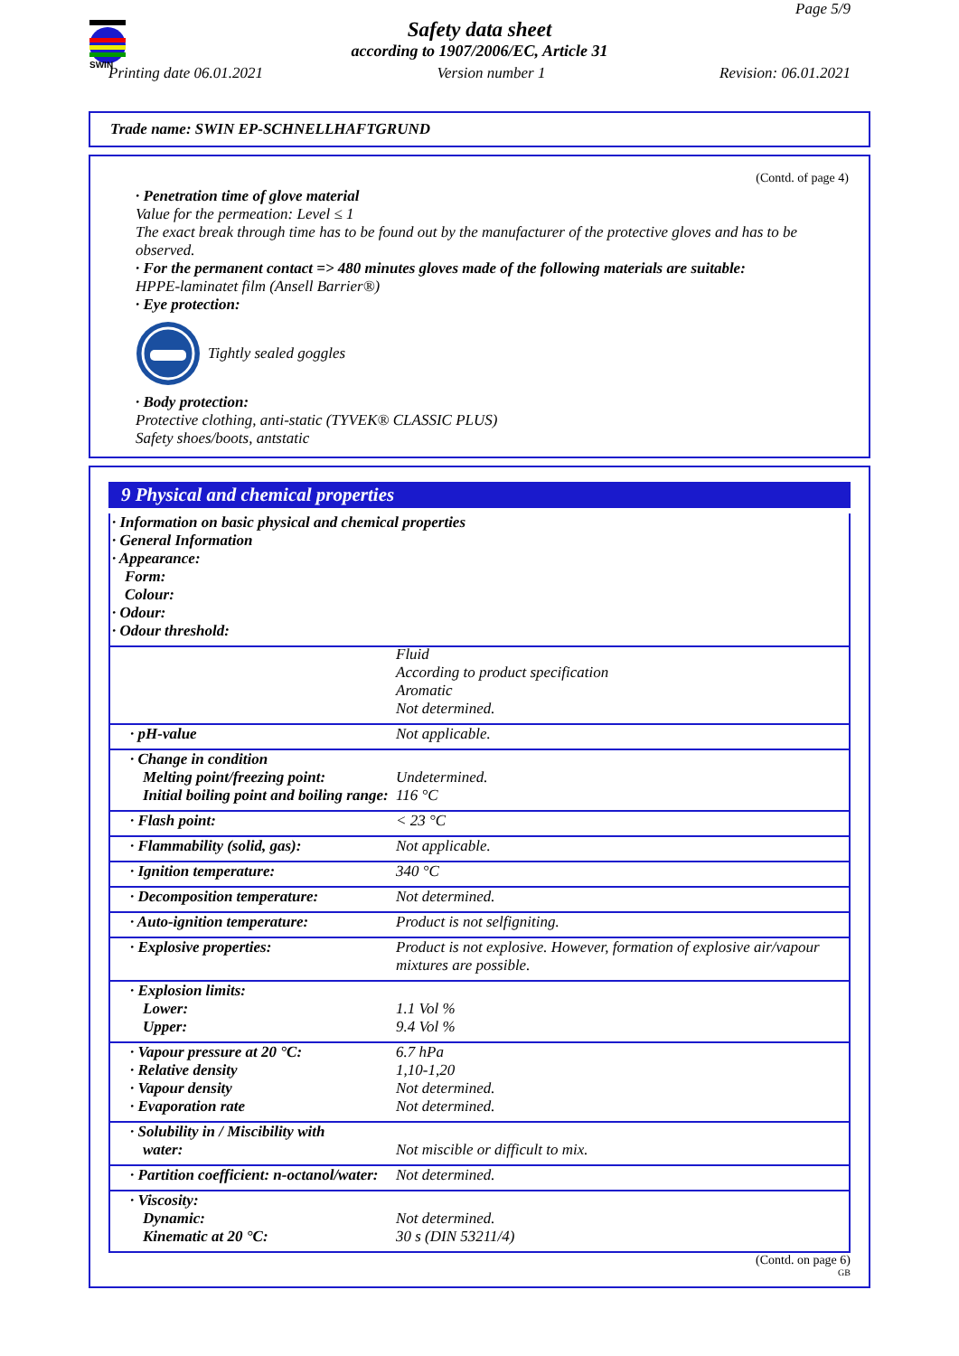SWIN
Page 5/9
Safety data sheet
according to 1907/2006/EC, Article 31
Printing date 06.01.2021 Version number 1 Revision: 06.01.2021
Trade name: SWIN EP-SCHNELLHAFTGRUND
(Contd. of page 4)
· Penetration time of glove material
Value for the permeation: Level ≤ 1
The exact break through time has to be found out by the manufacturer of the protective gloves and has to be observed.
· For the permanent contact => 480 minutes gloves made of the following materials are suitable:
HPPE-laminatet film (Ansell Barrier®)
· Eye protection:
Tightly sealed goggles
· Body protection:
Protective clothing, anti-static (TYVEK® CLASSIC PLUS)
Safety shoes/boots, antstatic
9 Physical and chemical properties
| · Information on basic physical and chemical properties · General Information · Appearance: Form: Colour: · Odour: · Odour threshold: |
| | Fluid According to product specification Aromatic Not determined. |
| · pH-value | Not applicable. |
| · Change in condition Melting point/freezing point: Initial boiling point and boiling range: | Undetermined. 116 °C |
| · Flash point: | < 23 °C |
| · Flammability (solid, gas): | Not applicable. |
| · Ignition temperature: | 340 °C |
| · Decomposition temperature: | Not determined. |
| · Auto-ignition temperature: | Product is not selfigniting. |
| · Explosive properties: | Product is not explosive. However, formation of explosive air/vapour mixtures are possible. |
| · Explosion limits: Lower: Upper: | 1.1 Vol % 9.4 Vol % |
| · Vapour pressure at 20 °C: · Relative density · Vapour density · Evaporation rate | 6.7 hPa 1,10-1,20 Not determined. Not determined. |
| · Solubility in / Miscibility with water: | Not miscible or difficult to mix. |
| · Partition coefficient: n-octanol/water: | Not determined. |
| · Viscosity: Dynamic: Kinematic at 20 °C: | Not determined. 30 s (DIN 53211/4) |
(Contd. on page 6)
GB